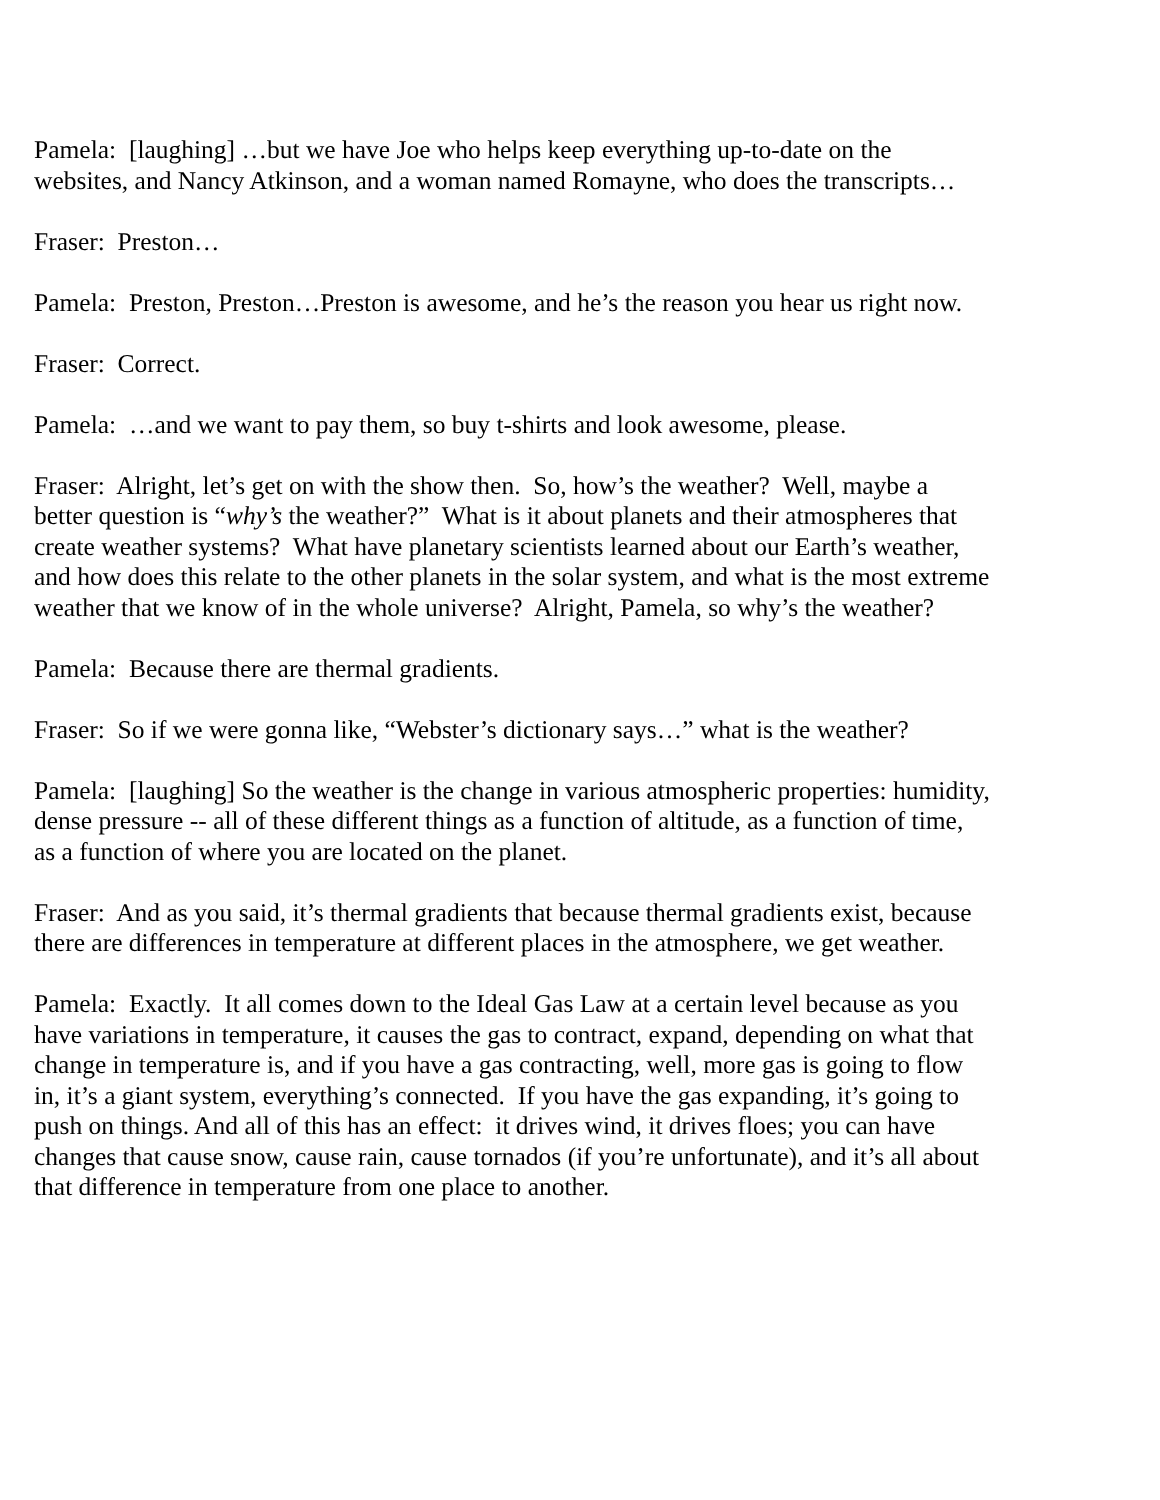Pamela: [laughing] …but we have Joe who helps keep everything up-to-date on the websites, and Nancy Atkinson, and a woman named Romayne, who does the transcripts…
Fraser: Preston…
Pamela: Preston, Preston…Preston is awesome, and he’s the reason you hear us right now.
Fraser: Correct.
Pamela: …and we want to pay them, so buy t-shirts and look awesome, please.
Fraser: Alright, let’s get on with the show then. So, how’s the weather? Well, maybe a better question is “why’s the weather?” What is it about planets and their atmospheres that create weather systems? What have planetary scientists learned about our Earth’s weather, and how does this relate to the other planets in the solar system, and what is the most extreme weather that we know of in the whole universe? Alright, Pamela, so why’s the weather?
Pamela: Because there are thermal gradients.
Fraser: So if we were gonna like, “Webster’s dictionary says…” what is the weather?
Pamela: [laughing] So the weather is the change in various atmospheric properties: humidity, dense pressure -- all of these different things as a function of altitude, as a function of time, as a function of where you are located on the planet.
Fraser: And as you said, it’s thermal gradients that because thermal gradients exist, because there are differences in temperature at different places in the atmosphere, we get weather.
Pamela: Exactly. It all comes down to the Ideal Gas Law at a certain level because as you have variations in temperature, it causes the gas to contract, expand, depending on what that change in temperature is, and if you have a gas contracting, well, more gas is going to flow in, it’s a giant system, everything’s connected. If you have the gas expanding, it’s going to push on things. And all of this has an effect: it drives wind, it drives floes; you can have changes that cause snow, cause rain, cause tornados (if you’re unfortunate), and it’s all about that difference in temperature from one place to another.